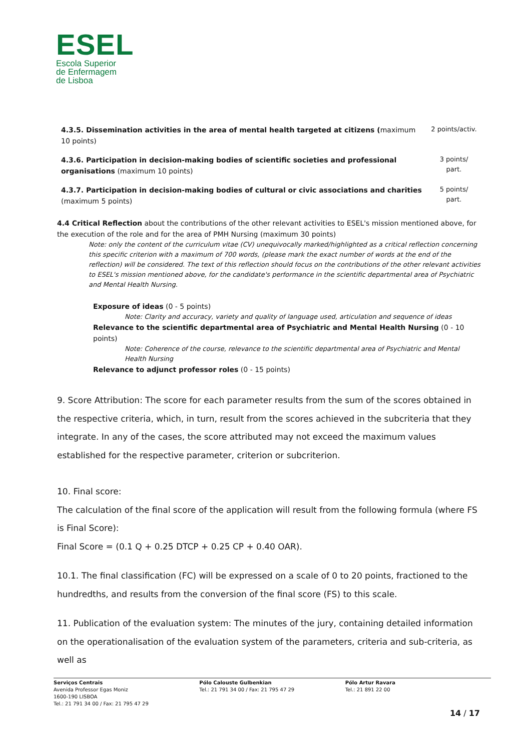ESEL
Escola Superior
de Enfermagem
de Lisboa
| 4.3.5. Dissemination activities in the area of mental health targeted at citizens ( maximum 10 points) | 2 points/activ. |
| 4.3.6. Participation in decision-making bodies of scientific societies and professional organisations (maximum 10 points) | 3 points/ part. |
| 4.3.7. Participation in decision-making bodies of cultural or civic associations and charities (maximum 5 points) | 5 points/ part. |
4.4 Critical Reflection about the contributions of the other relevant activities to ESEL's mission mentioned above, for the execution of the role and for the area of PMH Nursing (maximum 30 points)
Note: only the content of the curriculum vitae (CV) unequivocally marked/highlighted as a critical reflection concerning this specific criterion with a maximum of 700 words, (please mark the exact number of words at the end of the reflection) will be considered. The text of this reflection should focus on the contributions of the other relevant activities to ESEL's mission mentioned above, for the candidate's performance in the scientific departmental area of Psychiatric and Mental Health Nursing.
Exposure of ideas (0 - 5 points)
Note: Clarity and accuracy, variety and quality of language used, articulation and sequence of ideas
Relevance to the scientific departmental area of Psychiatric and Mental Health Nursing (0 - 10 points)
Note: Coherence of the course, relevance to the scientific departmental area of Psychiatric and Mental Health Nursing
Relevance to adjunct professor roles (0 - 15 points)
9. Score Attribution: The score for each parameter results from the sum of the scores obtained in the respective criteria, which, in turn, result from the scores achieved in the subcriteria that they integrate. In any of the cases, the score attributed may not exceed the maximum values established for the respective parameter, criterion or subcriterion.
10. Final score:
The calculation of the final score of the application will result from the following formula (where FS is Final Score):
Final Score = (0.1 Q + 0.25 DTCP + 0.25 CP + 0.40 OAR).
10.1. The final classification (FC) will be expressed on a scale of 0 to 20 points, fractioned to the hundredths, and results from the conversion of the final score (FS) to this scale.
11. Publication of the evaluation system: The minutes of the jury, containing detailed information on the operationalisation of the evaluation system of the parameters, criteria and sub-criteria, as well as
Serviços Centrais
Avenida Professor Egas Moniz
1600-190 LISBOA
Tel.: 21 791 34 00 / Fax: 21 795 47 29
Pólo Calouste Gulbenkian
Tel.: 21 791 34 00 / Fax: 21 795 47 29
Pólo Artur Ravara
Tel.: 21 891 22 00
14 / 17